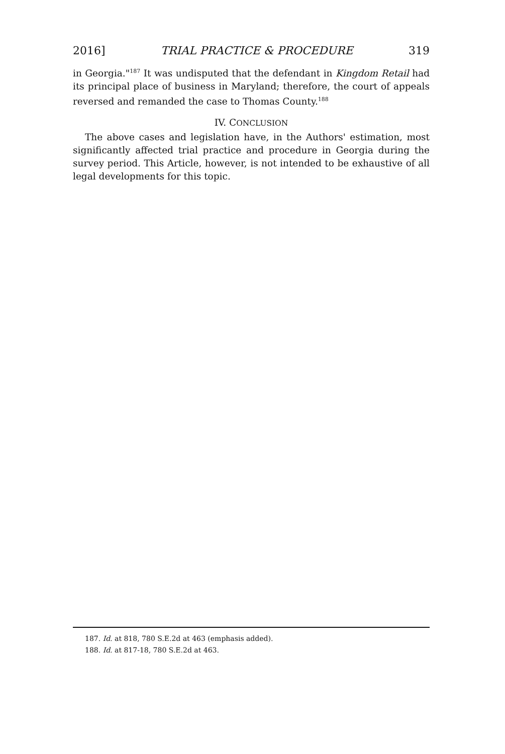2016] TRIAL PRACTICE & PROCEDURE 319
in Georgia."<sup>187</sup> It was undisputed that the defendant in Kingdom Retail had its principal place of business in Maryland; therefore, the court of appeals reversed and remanded the case to Thomas County.<sup>188</sup>
IV. CONCLUSION
The above cases and legislation have, in the Authors' estimation, most significantly affected trial practice and procedure in Georgia during the survey period. This Article, however, is not intended to be exhaustive of all legal developments for this topic.
187. Id. at 818, 780 S.E.2d at 463 (emphasis added).
188. Id. at 817-18, 780 S.E.2d at 463.